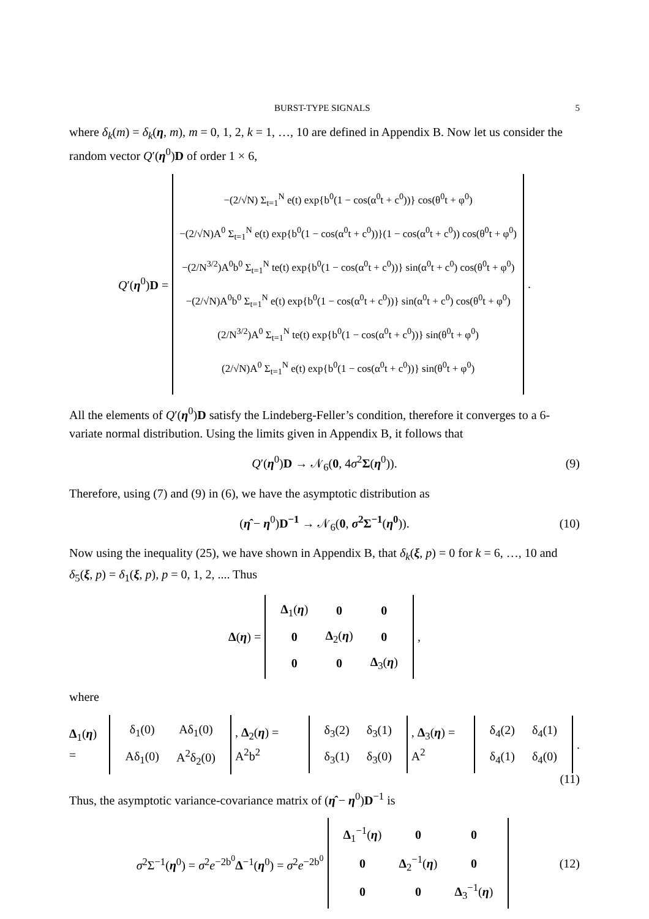BURST-TYPE SIGNALS 5
where δ<sub>k</sub>(m) = δ<sub>k</sub>(η, m), m = 0, 1, 2, k = 1, …, 10 are defined in Appendix B. Now let us consider the random vector Q′(η<sup>0</sup>)D of order 1 × 6,
Q′(η<sup>0</sup>)D =
−(2/√N) Σ<sub>t=1</sub><sup>N</sup> e(t) exp{b<sup>0</sup>(1 − cos(α<sup>0</sup>t + c<sup>0</sup>))} cos(θ<sup>0</sup>t + φ<sup>0</sup>)
−(2/√N)A<sup>0</sup> Σ<sub>t=1</sub><sup>N</sup> e(t) exp{b<sup>0</sup>(1 − cos(α<sup>0</sup>t + c<sup>0</sup>))}(1 − cos(α<sup>0</sup>t + c<sup>0</sup>)) cos(θ<sup>0</sup>t + φ<sup>0</sup>)
−(2/N<sup>3/2</sup>)A<sup>0</sup>b<sup>0</sup> Σ<sub>t=1</sub><sup>N</sup> te(t) exp{b<sup>0</sup>(1 − cos(α<sup>0</sup>t + c<sup>0</sup>))} sin(α<sup>0</sup>t + c<sup>0</sup>) cos(θ<sup>0</sup>t + φ<sup>0</sup>)
−(2/√N)A<sup>0</sup>b<sup>0</sup> Σ<sub>t=1</sub><sup>N</sup> e(t) exp{b<sup>0</sup>(1 − cos(α<sup>0</sup>t + c<sup>0</sup>))} sin(α<sup>0</sup>t + c<sup>0</sup>) cos(θ<sup>0</sup>t + φ<sup>0</sup>)
(2/N<sup>3/2</sup>)A<sup>0</sup> Σ<sub>t=1</sub><sup>N</sup> te(t) exp{b<sup>0</sup>(1 − cos(α<sup>0</sup>t + c<sup>0</sup>))} sin(θ<sup>0</sup>t + φ<sup>0</sup>)
(2/√N)A<sup>0</sup> Σ<sub>t=1</sub><sup>N</sup> e(t) exp{b<sup>0</sup>(1 − cos(α<sup>0</sup>t + c<sup>0</sup>))} sin(θ<sup>0</sup>t + φ<sup>0</sup>)
.
All the elements of Q′(η<sup>0</sup>)D satisfy the Lindeberg-Feller’s condition, therefore it converges to a 6-variate normal distribution. Using the limits given in Appendix B, it follows that
Q′(η<sup>0</sup>)D → 𝒩<sub>6</sub>(0, 4σ<sup>2</sup>Σ(η<sup>0</sup>)). (9)
Therefore, using (7) and (9) in (6), we have the asymptotic distribution as
(η̂ − η<sup>0</sup>)D<sup>−1</sup> → 𝒩<sub>6</sub>(0, σ<sup>2</sup>Σ<sup>−1</sup>(η<sup>0</sup>)). (10)
Now using the inequality (25), we have shown in Appendix B, that δ<sub>k</sub>(ξ, p) = 0 for k = 6, …, 10 and δ<sub>5</sub>(ξ, p) = δ<sub>1</sub>(ξ, p), p = 0, 1, 2, .... Thus
Δ(η) =
| Δ<sub>1</sub>( η ) | 0 | 0 |
| 0 | Δ<sub>2</sub>( η ) | 0 |
| 0 | 0 | Δ<sub>3</sub>( η ) |
,
where
Δ<sub>1</sub>(η) =
| δ<sub>1</sub>(0) | Aδ<sub>1</sub>(0) |
| Aδ<sub>1</sub>(0) | A<sup>2</sup>δ<sub>2</sub>(0) |
, Δ<sub>2</sub>(η) = A<sup>2</sup>b<sup>2</sup>
| δ<sub>3</sub>(2) | δ<sub>3</sub>(1) |
| δ<sub>3</sub>(1) | δ<sub>3</sub>(0) |
, Δ<sub>3</sub>(η) = A<sup>2</sup>
| δ<sub>4</sub>(2) | δ<sub>4</sub>(1) |
| δ<sub>4</sub>(1) | δ<sub>4</sub>(0) |
.
(11)
Thus, the asymptotic variance-covariance matrix of (η̂ − η<sup>0</sup>)D<sup>−1</sup> is
σ<sup>2</sup>Σ<sup>−1</sup>(η<sup>0</sup>) = σ<sup>2</sup>e<sup>−2b<sup>0</sup></sup>Δ<sup>−1</sup>(η<sup>0</sup>) = σ<sup>2</sup>e<sup>−2b<sup>0</sup></sup>
| Δ<sub>1</sub><sup>−1</sup>( η ) | 0 | 0 |
| 0 | Δ<sub>2</sub><sup>−1</sup>( η ) | 0 |
| 0 | 0 | Δ<sub>3</sub><sup>−1</sup>( η ) |
(12)